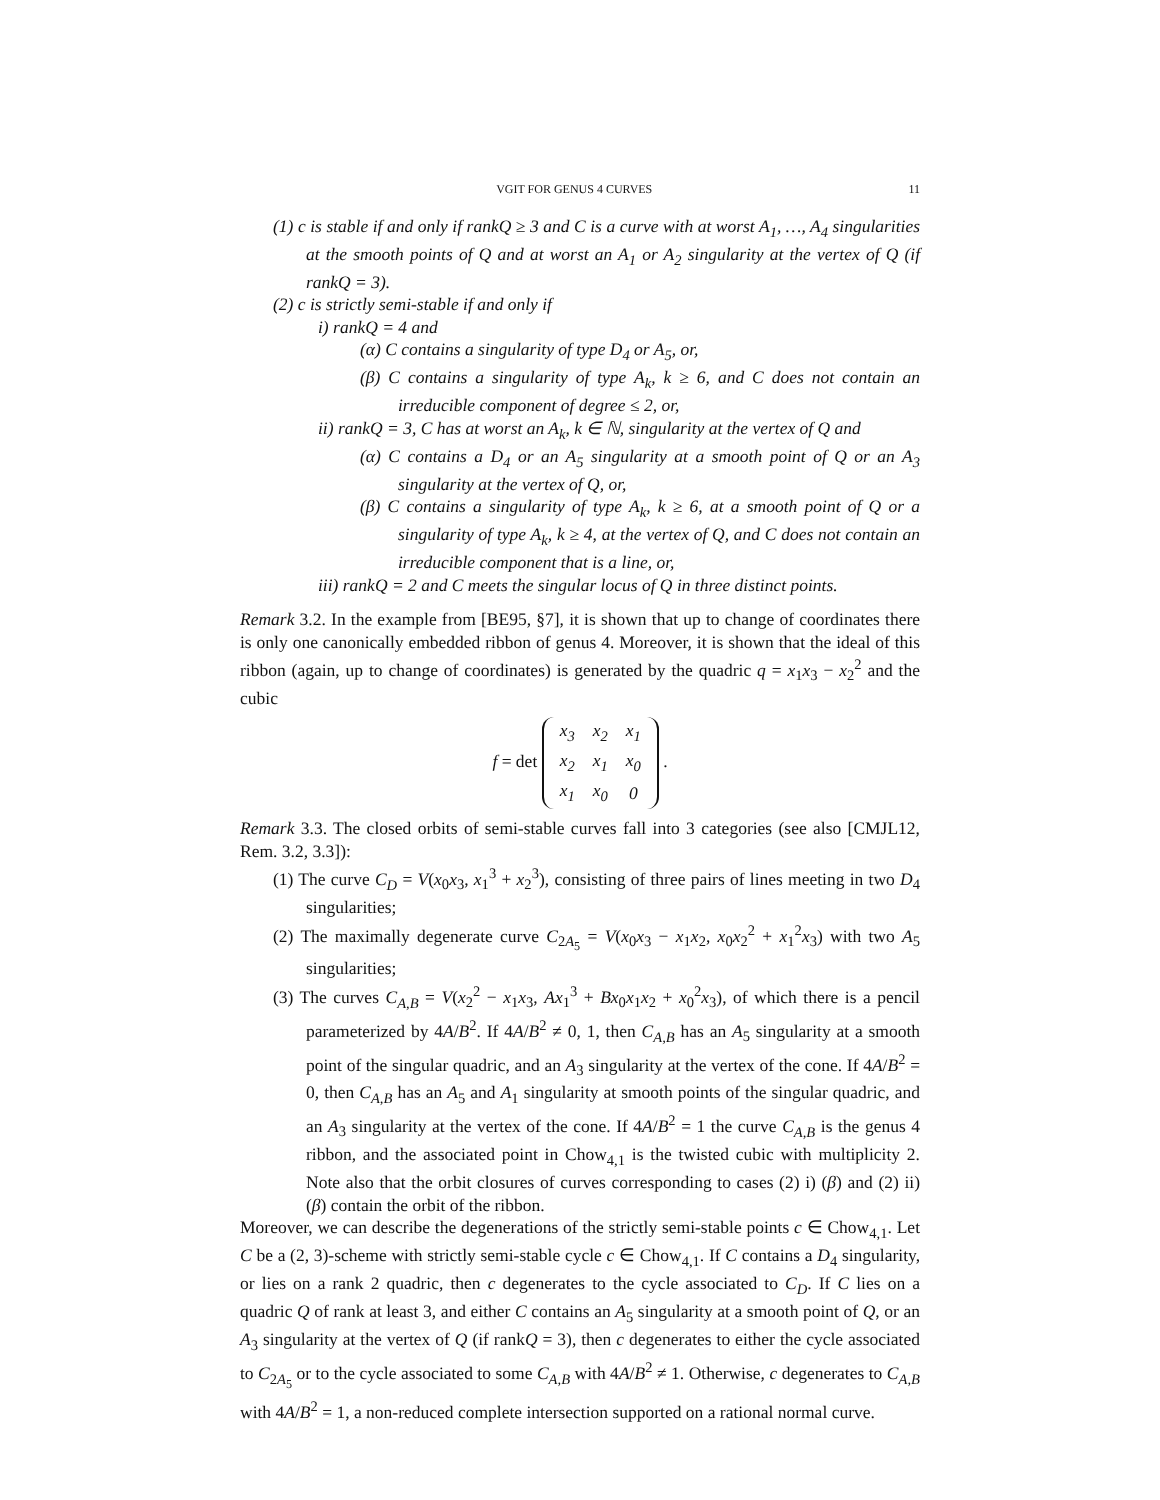VGIT FOR GENUS 4 CURVES 11
(1) c is stable if and only if rankQ ≥ 3 and C is a curve with at worst A<sub>1</sub>, …, A<sub>4</sub> singularities at the smooth points of Q and at worst an A<sub>1</sub> or A<sub>2</sub> singularity at the vertex of Q (if rankQ = 3).
(2) c is strictly semi-stable if and only if
i) rankQ = 4 and
(α) C contains a singularity of type D<sub>4</sub> or A<sub>5</sub>, or,
(β) C contains a singularity of type A<sub>k</sub>, k ≥ 6, and C does not contain an irreducible component of degree ≤ 2, or,
ii) rankQ = 3, C has at worst an A<sub>k</sub>, k ∈ ℕ, singularity at the vertex of Q and
(α) C contains a D<sub>4</sub> or an A<sub>5</sub> singularity at a smooth point of Q or an A<sub>3</sub> singularity at the vertex of Q, or,
(β) C contains a singularity of type A<sub>k</sub>, k ≥ 6, at a smooth point of Q or a singularity of type A<sub>k</sub>, k ≥ 4, at the vertex of Q, and C does not contain an irreducible component that is a line, or,
iii) rankQ = 2 and C meets the singular locus of Q in three distinct points.
Remark 3.2. In the example from [BE95, §7], it is shown that up to change of coordinates there is only one canonically embedded ribbon of genus 4. Moreover, it is shown that the ideal of this ribbon (again, up to change of coordinates) is generated by the quadric q = x<sub>1</sub>x<sub>3</sub> − x<sub>2</sub><sup>2</sup> and the cubic
f = det
| x<sub>3</sub> | x<sub>2</sub> | x<sub>1</sub> |
| x<sub>2</sub> | x<sub>1</sub> | x<sub>0</sub> |
| x<sub>1</sub> | x<sub>0</sub> | 0 |
.
Remark 3.3. The closed orbits of semi-stable curves fall into 3 categories (see also [CMJL12, Rem. 3.2, 3.3]):
(1) The curve C<sub>D</sub> = V(x<sub>0</sub>x<sub>3</sub>, x<sub>1</sub><sup>3</sup> + x<sub>2</sub><sup>3</sup>), consisting of three pairs of lines meeting in two D<sub>4</sub> singularities;
(2) The maximally degenerate curve C<sub>2A<sub>5</sub></sub> = V(x<sub>0</sub>x<sub>3</sub> − x<sub>1</sub>x<sub>2</sub>, x<sub>0</sub>x<sub>2</sub><sup>2</sup> + x<sub>1</sub><sup>2</sup>x<sub>3</sub>) with two A<sub>5</sub> singularities;
(3) The curves C<sub>A,B</sub> = V(x<sub>2</sub><sup>2</sup> − x<sub>1</sub>x<sub>3</sub>, Ax<sub>1</sub><sup>3</sup> + Bx<sub>0</sub>x<sub>1</sub>x<sub>2</sub> + x<sub>0</sub><sup>2</sup>x<sub>3</sub>), of which there is a pencil parameterized by 4A/B<sup>2</sup>. If 4A/B<sup>2</sup> ≠ 0, 1, then C<sub>A,B</sub> has an A<sub>5</sub> singularity at a smooth point of the singular quadric, and an A<sub>3</sub> singularity at the vertex of the cone. If 4A/B<sup>2</sup> = 0, then C<sub>A,B</sub> has an A<sub>5</sub> and A<sub>1</sub> singularity at smooth points of the singular quadric, and an A<sub>3</sub> singularity at the vertex of the cone. If 4A/B<sup>2</sup> = 1 the curve C<sub>A,B</sub> is the genus 4 ribbon, and the associated point in Chow<sub>4,1</sub> is the twisted cubic with multiplicity 2. Note also that the orbit closures of curves corresponding to cases (2) i) (β) and (2) ii) (β) contain the orbit of the ribbon.
Moreover, we can describe the degenerations of the strictly semi-stable points c ∈ Chow<sub>4,1</sub>. Let C be a (2, 3)-scheme with strictly semi-stable cycle c ∈ Chow<sub>4,1</sub>. If C contains a D<sub>4</sub> singularity, or lies on a rank 2 quadric, then c degenerates to the cycle associated to C<sub>D</sub>. If C lies on a quadric Q of rank at least 3, and either C contains an A<sub>5</sub> singularity at a smooth point of Q, or an A<sub>3</sub> singularity at the vertex of Q (if rankQ = 3), then c degenerates to either the cycle associated to C<sub>2A<sub>5</sub></sub> or to the cycle associated to some C<sub>A,B</sub> with 4A/B<sup>2</sup> ≠ 1. Otherwise, c degenerates to C<sub>A,B</sub> with 4A/B<sup>2</sup> = 1, a non-reduced complete intersection supported on a rational normal curve.